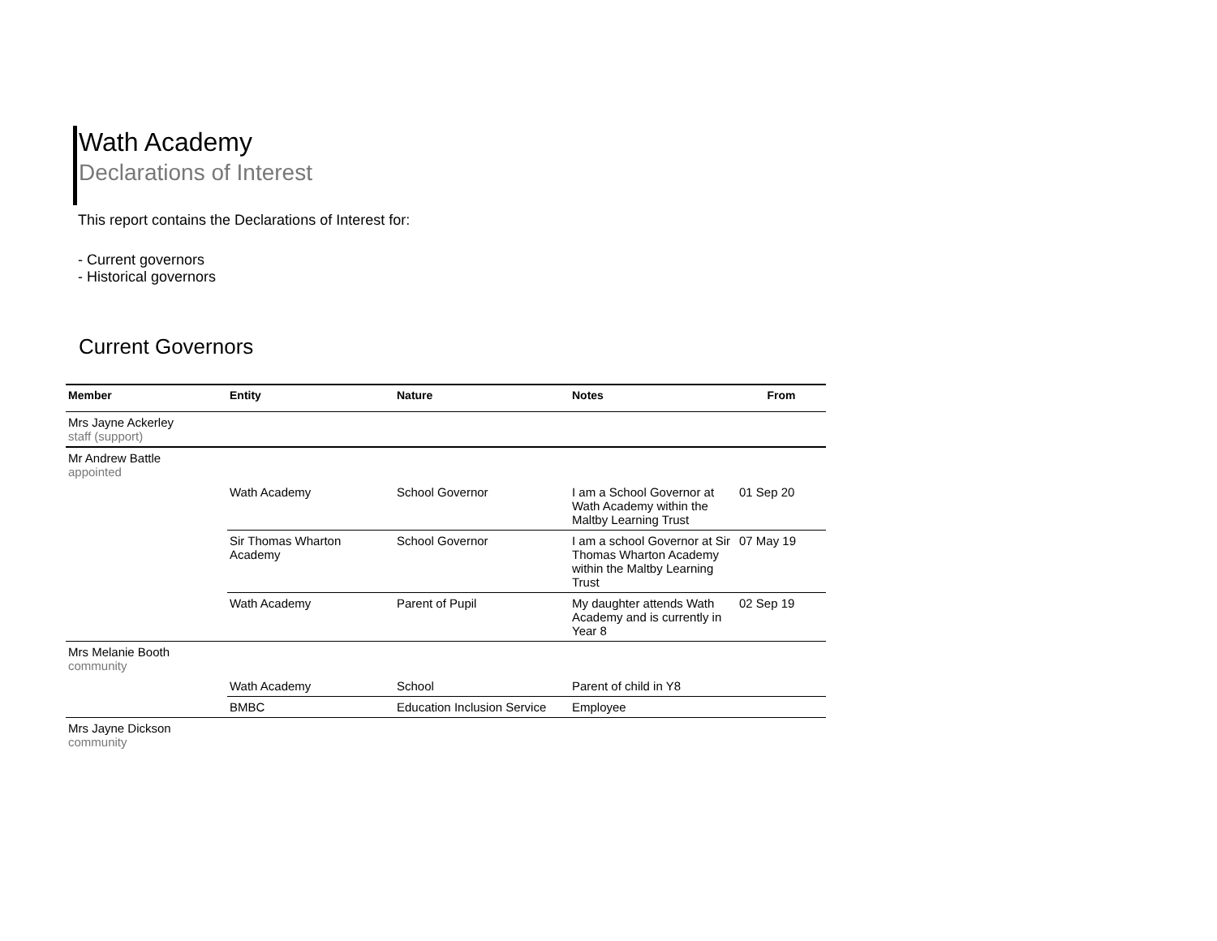Wath Academy
Declarations of Interest
This report contains the Declarations of Interest for:
- Current governors
- Historical governors
Current Governors
| Member | Entity | Nature | Notes | From |
| --- | --- | --- | --- | --- |
| Mrs Jayne Ackerley staff (support) | | | | |
| Mr Andrew Battle appointed | | | | |
| | Wath Academy | School Governor | I am a School Governor at Wath Academy within the Maltby Learning Trust | 01 Sep 20 |
| | Sir Thomas Wharton Academy | School Governor | I am a school Governor at Sir Thomas Wharton Academy within the Maltby Learning Trust | 07 May 19 |
| | Wath Academy | Parent of Pupil | My daughter attends Wath Academy and is currently in Year 8 | 02 Sep 19 |
| Mrs Melanie Booth community | | | | |
| | Wath Academy | School | Parent of child in Y8 | |
| | BMBC | Education Inclusion Service | Employee | |
| Mrs Jayne Dickson community | | | | |